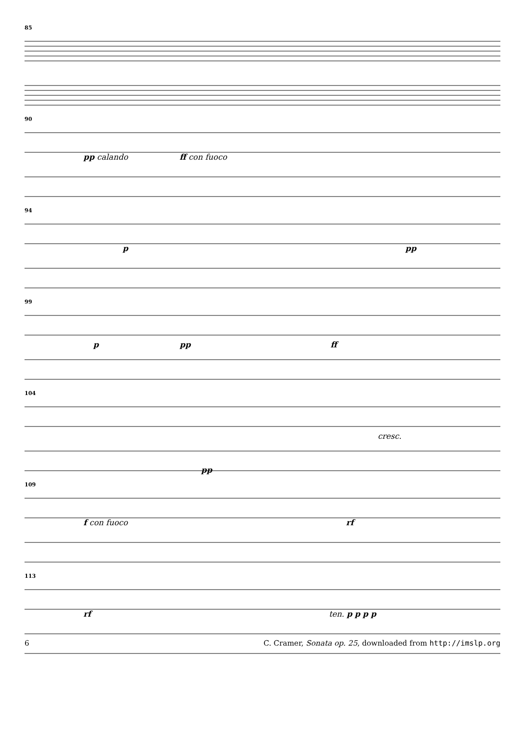85
90
pp calando ff con fuoco
94
p pp
99
p pp ff
104
cresc.
pp
109
f con fuoco rf
113
rf ten. p p p p
6 C. Cramer, Sonata op. 25, downloaded from http://imslp.org